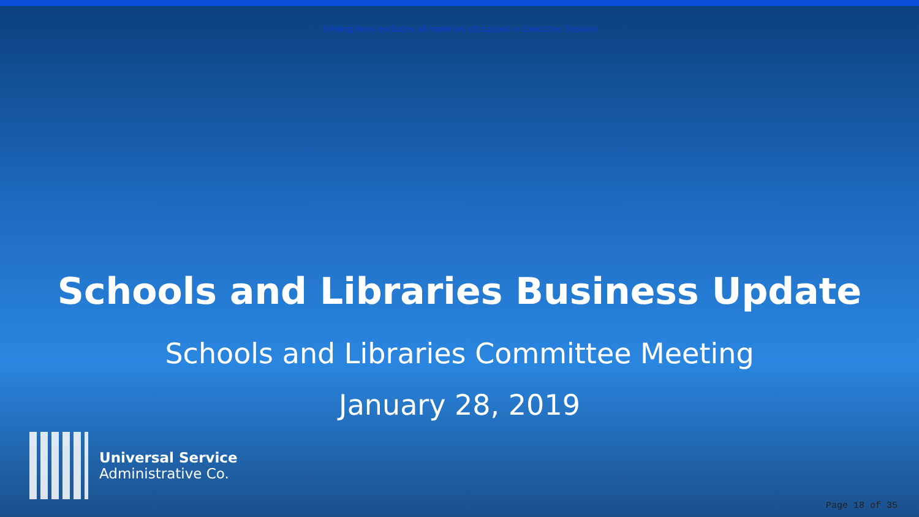Briefing book excludes all materials discussed in Executive Session
Schools and Libraries Business Update
Schools and Libraries Committee Meeting
January 28, 2019
Universal Service
Administrative Co.
Page 18 of 35